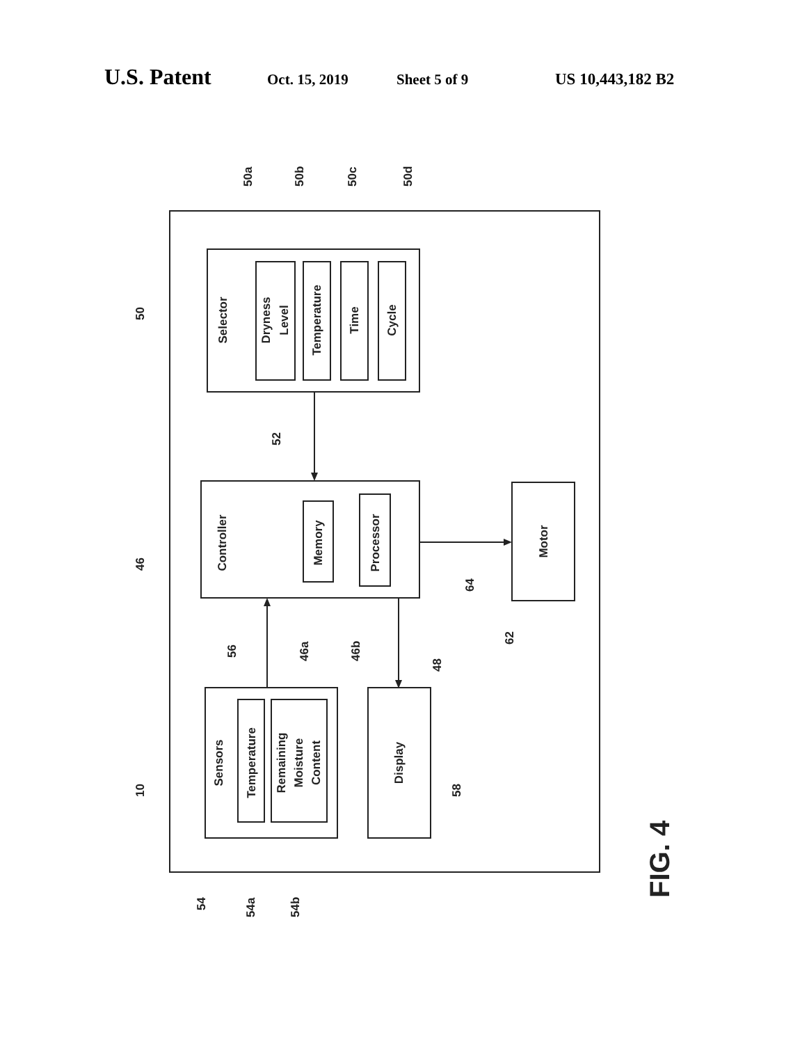U.S. Patent Oct. 15, 2019 Sheet 5 of 9 US 10,443,182 B2
Selector
Dryness
Level
Temperature
Time
Cycle
Controller
Memory
Processor
Motor
Sensors
Temperature
Remaining
Moisture
Content
Display
50a
50b
50c
50d
50
52
46
64
62
56
46a
46b
48
10
58
54
54a
54b
FIG. 4